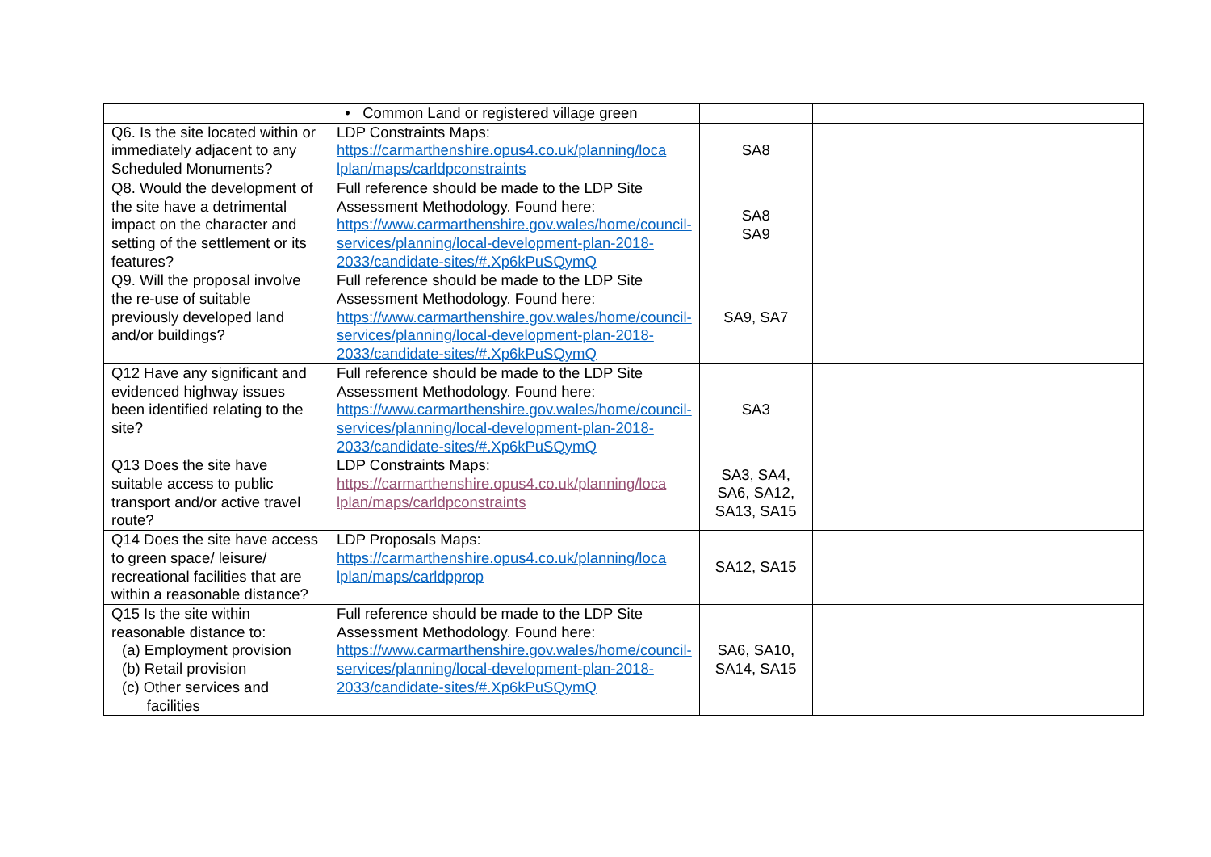| | • Common Land or registered village green | | |
| Q6. Is the site located within or immediately adjacent to any Scheduled Monuments? | LDP Constraints Maps: https://carmarthenshire.opus4.co.uk/planning/loca lplan/maps/carldpconstraints | SA8 | |
| Q8. Would the development of the site have a detrimental impact on the character and setting of the settlement or its features? | Full reference should be made to the LDP Site Assessment Methodology. Found here: https://www.carmarthenshire.gov.wales/home/council-services/planning/local-development-plan-2018-2033/candidate-sites/#.Xp6kPuSQymQ | SA8 SA9 | |
| Q9. Will the proposal involve the re-use of suitable previously developed land and/or buildings? | Full reference should be made to the LDP Site Assessment Methodology. Found here: https://www.carmarthenshire.gov.wales/home/council-services/planning/local-development-plan-2018-2033/candidate-sites/#.Xp6kPuSQymQ | SA9, SA7 | |
| Q12 Have any significant and evidenced highway issues been identified relating to the site? | Full reference should be made to the LDP Site Assessment Methodology. Found here: https://www.carmarthenshire.gov.wales/home/council-services/planning/local-development-plan-2018-2033/candidate-sites/#.Xp6kPuSQymQ | SA3 | |
| Q13 Does the site have suitable access to public transport and/or active travel route? | LDP Constraints Maps: https://carmarthenshire.opus4.co.uk/planning/loca lplan/maps/carldpconstraints | SA3, SA4, SA6, SA12, SA13, SA15 | |
| Q14 Does the site have access to green space/ leisure/ recreational facilities that are within a reasonable distance? | LDP Proposals Maps: https://carmarthenshire.opus4.co.uk/planning/loca lplan/maps/carldpprop | SA12, SA15 | |
| Q15 Is the site within reasonable distance to: (a) Employment provision (b) Retail provision (c) Other services and facilities | Full reference should be made to the LDP Site Assessment Methodology. Found here: https://www.carmarthenshire.gov.wales/home/council-services/planning/local-development-plan-2018-2033/candidate-sites/#.Xp6kPuSQymQ | SA6, SA10, SA14, SA15 | |